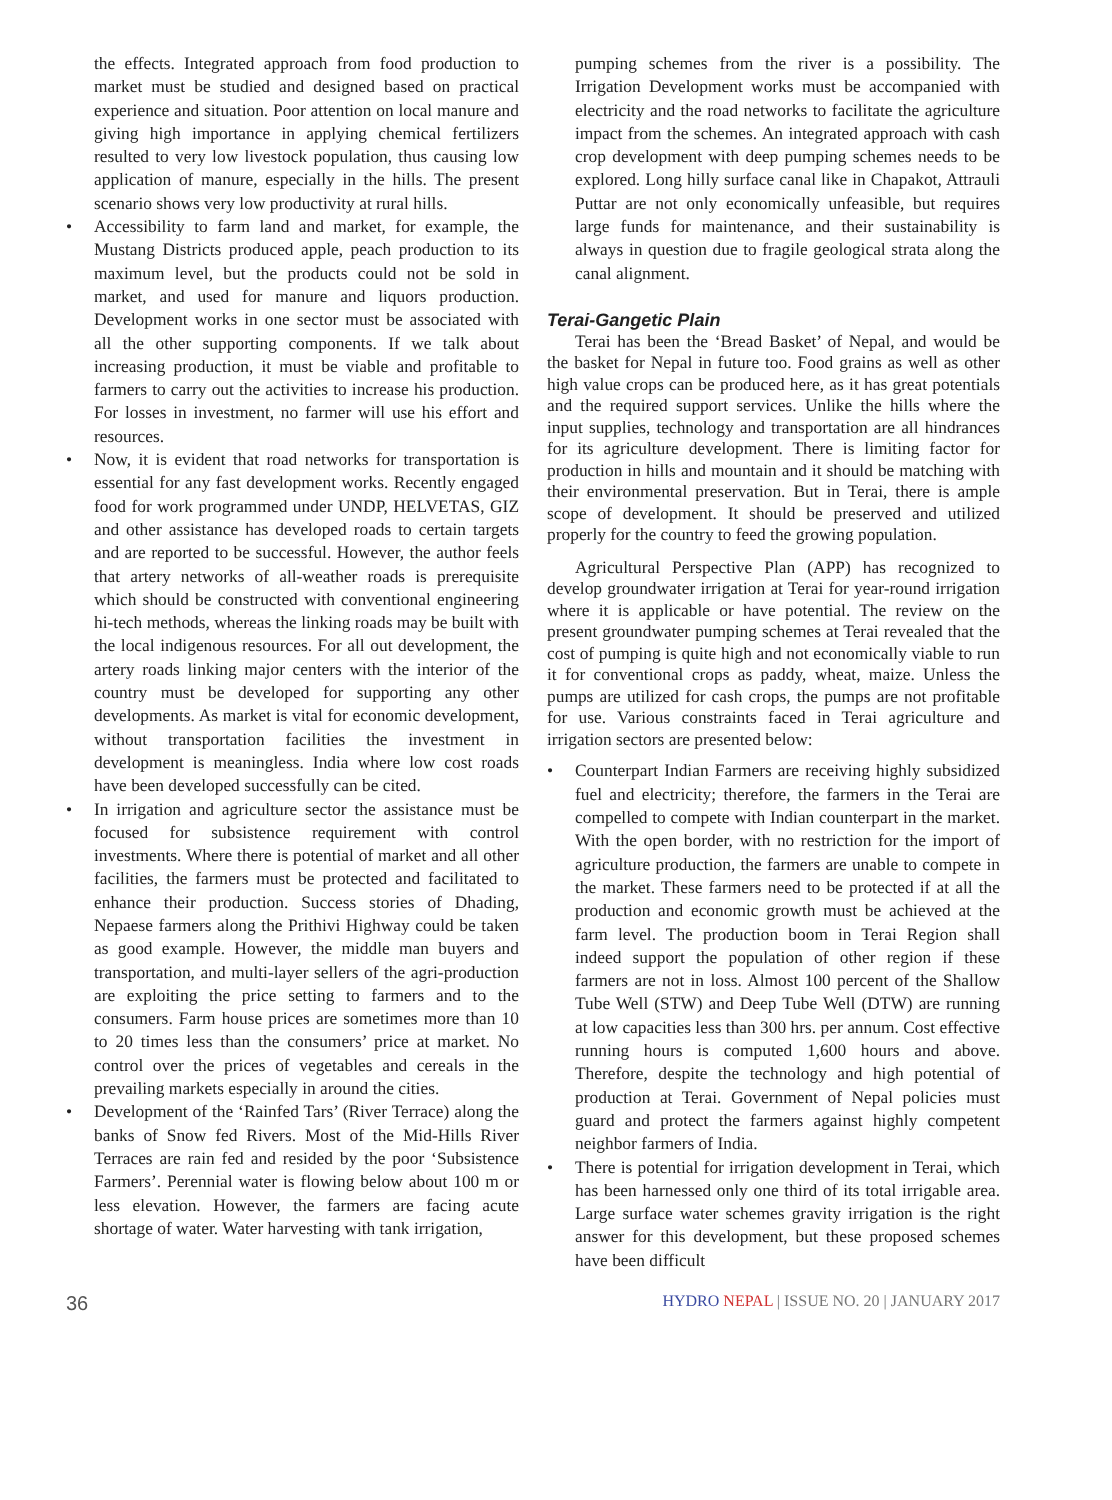the effects. Integrated approach from food production to market must be studied and designed based on practical experience and situation. Poor attention on local manure and giving high importance in applying chemical fertilizers resulted to very low livestock population, thus causing low application of manure, especially in the hills. The present scenario shows very low productivity at rural hills.
• Accessibility to farm land and market, for example, the Mustang Districts produced apple, peach production to its maximum level, but the products could not be sold in market, and used for manure and liquors production. Development works in one sector must be associated with all the other supporting components. If we talk about increasing production, it must be viable and profitable to farmers to carry out the activities to increase his production. For losses in investment, no farmer will use his effort and resources.
• Now, it is evident that road networks for transportation is essential for any fast development works. Recently engaged food for work programmed under UNDP, HELVETAS, GIZ and other assistance has developed roads to certain targets and are reported to be successful. However, the author feels that artery networks of all-weather roads is prerequisite which should be constructed with conventional engineering hi-tech methods, whereas the linking roads may be built with the local indigenous resources. For all out development, the artery roads linking major centers with the interior of the country must be developed for supporting any other developments. As market is vital for economic development, without transportation facilities the investment in development is meaningless. India where low cost roads have been developed successfully can be cited.
• In irrigation and agriculture sector the assistance must be focused for subsistence requirement with control investments. Where there is potential of market and all other facilities, the farmers must be protected and facilitated to enhance their production. Success stories of Dhading, Nepaese farmers along the Prithivi Highway could be taken as good example. However, the middle man buyers and transportation, and multi-layer sellers of the agri-production are exploiting the price setting to farmers and to the consumers. Farm house prices are sometimes more than 10 to 20 times less than the consumers’ price at market. No control over the prices of vegetables and cereals in the prevailing markets especially in around the cities.
• Development of the ‘Rainfed Tars’ (River Terrace) along the banks of Snow fed Rivers. Most of the Mid-Hills River Terraces are rain fed and resided by the poor ‘Subsistence Farmers’. Perennial water is flowing below about 100 m or less elevation. However, the farmers are facing acute shortage of water. Water harvesting with tank irrigation,
pumping schemes from the river is a possibility. The Irrigation Development works must be accompanied with electricity and the road networks to facilitate the agriculture impact from the schemes. An integrated approach with cash crop development with deep pumping schemes needs to be explored. Long hilly surface canal like in Chapakot, Attrauli Puttar are not only economically unfeasible, but requires large funds for maintenance, and their sustainability is always in question due to fragile geological strata along the canal alignment.
Terai-Gangetic Plain
Terai has been the ‘Bread Basket’ of Nepal, and would be the basket for Nepal in future too. Food grains as well as other high value crops can be produced here, as it has great potentials and the required support services. Unlike the hills where the input supplies, technology and transportation are all hindrances for its agriculture development. There is limiting factor for production in hills and mountain and it should be matching with their environmental preservation. But in Terai, there is ample scope of development. It should be preserved and utilized properly for the country to feed the growing population.
Agricultural Perspective Plan (APP) has recognized to develop groundwater irrigation at Terai for year-round irrigation where it is applicable or have potential. The review on the present groundwater pumping schemes at Terai revealed that the cost of pumping is quite high and not economically viable to run it for conventional crops as paddy, wheat, maize. Unless the pumps are utilized for cash crops, the pumps are not profitable for use. Various constraints faced in Terai agriculture and irrigation sectors are presented below:
• Counterpart Indian Farmers are receiving highly subsidized fuel and electricity; therefore, the farmers in the Terai are compelled to compete with Indian counterpart in the market. With the open border, with no restriction for the import of agriculture production, the farmers are unable to compete in the market. These farmers need to be protected if at all the production and economic growth must be achieved at the farm level. The production boom in Terai Region shall indeed support the population of other region if these farmers are not in loss. Almost 100 percent of the Shallow Tube Well (STW) and Deep Tube Well (DTW) are running at low capacities less than 300 hrs. per annum. Cost effective running hours is computed 1,600 hours and above. Therefore, despite the technology and high potential of production at Terai. Government of Nepal policies must guard and protect the farmers against highly competent neighbor farmers of India.
• There is potential for irrigation development in Terai, which has been harnessed only one third of its total irrigable area. Large surface water schemes gravity irrigation is the right answer for this development, but these proposed schemes have been difficult
36 HYDRO NEPAL | ISSUE NO. 20 | JANUARY 2017